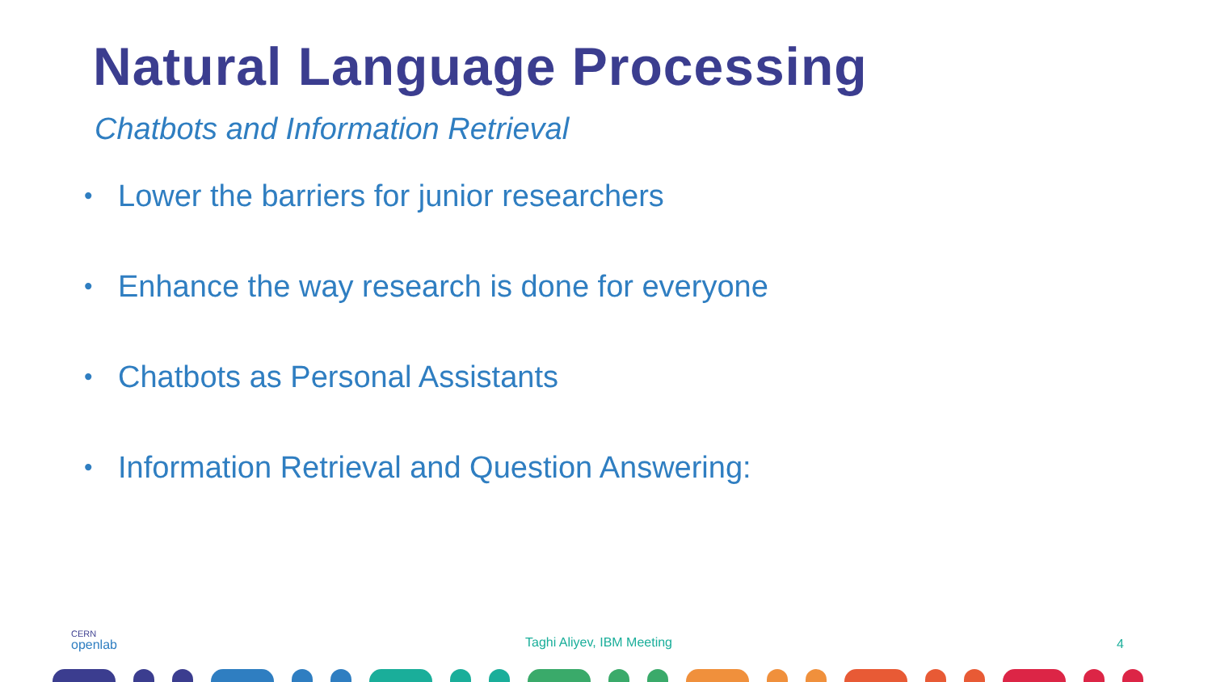Natural Language Processing
Chatbots and Information Retrieval
• Lower the barriers for junior researchers
• Enhance the way research is done for everyone
• Chatbots as Personal Assistants
• Information Retrieval and Question Answering:
CERN
openlab
Taghi Aliyev, IBM Meeting 4